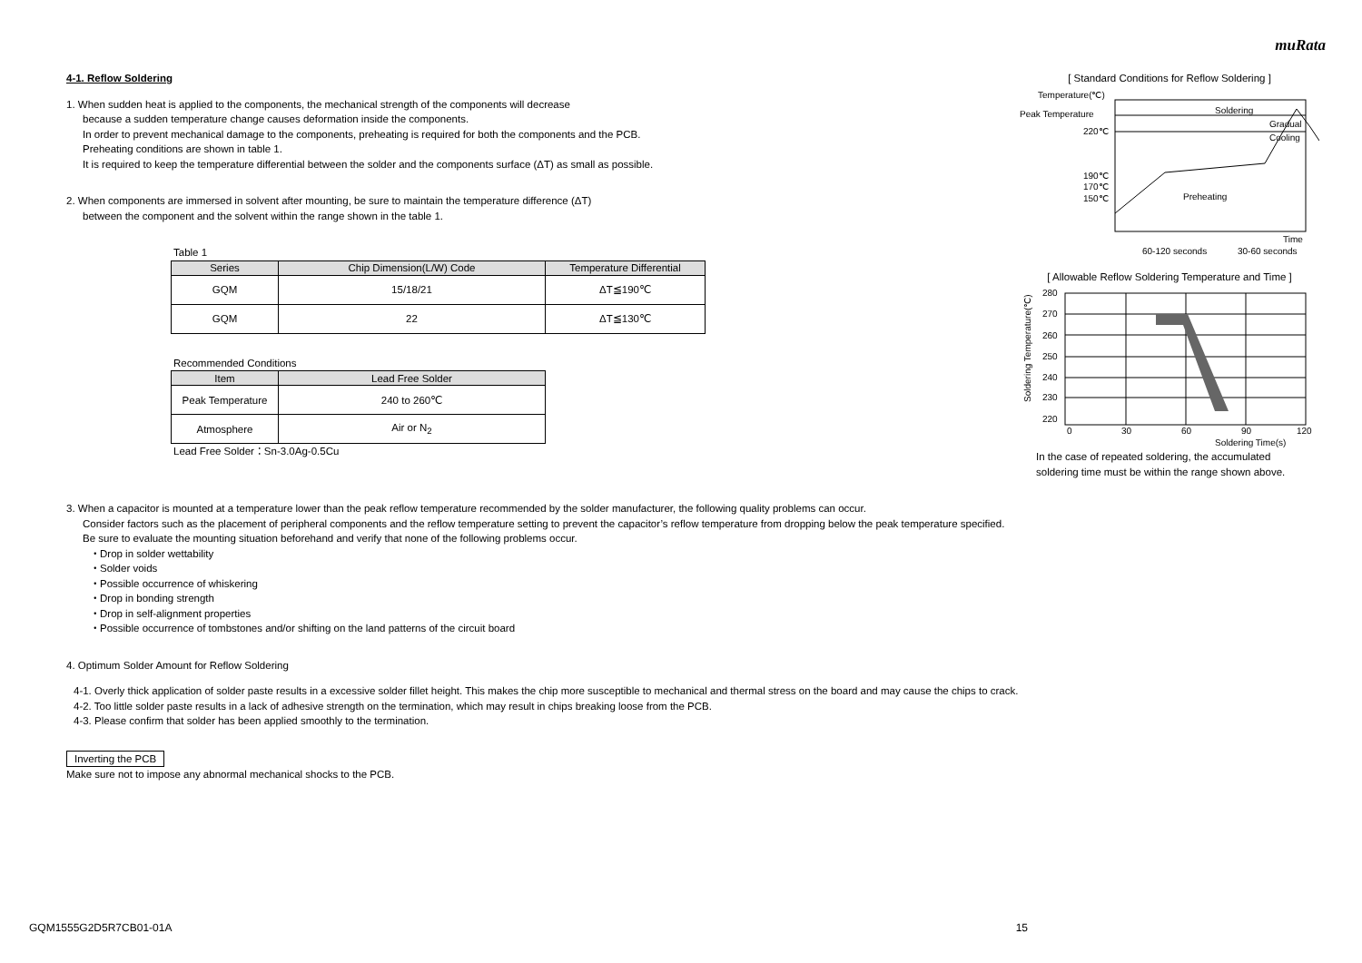muRata
4-1. Reflow Soldering
1. When sudden heat is applied to the components, the mechanical strength of the components will decrease
because a sudden temperature change causes deformation inside the components.
In order to prevent mechanical damage to the components, preheating is required for both the components and the PCB.
Preheating conditions are shown in table 1.
It is required to keep the temperature differential between the solder and the components surface (ΔT) as small as possible.
2. When components are immersed in solvent after mounting, be sure to maintain the temperature difference (ΔT)
between the component and the solvent within the range shown in the table 1.
Table 1
| Series | Chip Dimension(L/W) Code | Temperature Differential |
| --- | --- | --- |
| GQM | 15/18/21 | ΔT≦190℃ |
| GQM | 22 | ΔT≦130℃ |
Recommended Conditions
| Item | Lead Free Solder |
| --- | --- |
| Peak Temperature | 240 to 260℃ |
| Atmosphere | Air or N<sub>2</sub> |
Lead Free Solder：Sn-3.0Ag-0.5Cu
[ Standard Conditions for Reflow Soldering ]
Temperature(℃)
Peak Temperature
220℃
190℃
170℃
150℃
Soldering
Gradual
Cooling
Preheating
Time
60-120 seconds
30-60 seconds
[ Allowable Reflow Soldering Temperature and Time ]
280
270
260
250
240
230
220
0
30
60
90
120
Soldering Time(s)
Soldering Temperature(℃)
In the case of repeated soldering, the accumulated
soldering time must be within the range shown above.
3. When a capacitor is mounted at a temperature lower than the peak reflow temperature recommended by the solder manufacturer, the following quality problems can occur.
Consider factors such as the placement of peripheral components and the reflow temperature setting to prevent the capacitor’s reflow temperature from dropping below the peak temperature specified.
Be sure to evaluate the mounting situation beforehand and verify that none of the following problems occur.
・Drop in solder wettability
・Solder voids
・Possible occurrence of whiskering
・Drop in bonding strength
・Drop in self-alignment properties
・Possible occurrence of tombstones and/or shifting on the land patterns of the circuit board
4. Optimum Solder Amount for Reflow Soldering
4-1. Overly thick application of solder paste results in a excessive solder fillet height. This makes the chip more susceptible to mechanical and thermal stress on the board and may cause the chips to crack.
4-2. Too little solder paste results in a lack of adhesive strength on the termination, which may result in chips breaking loose from the PCB.
4-3. Please confirm that solder has been applied smoothly to the termination.
Inverting the PCB
Make sure not to impose any abnormal mechanical shocks to the PCB.
GQM1555G2D5R7CB01-01A 15